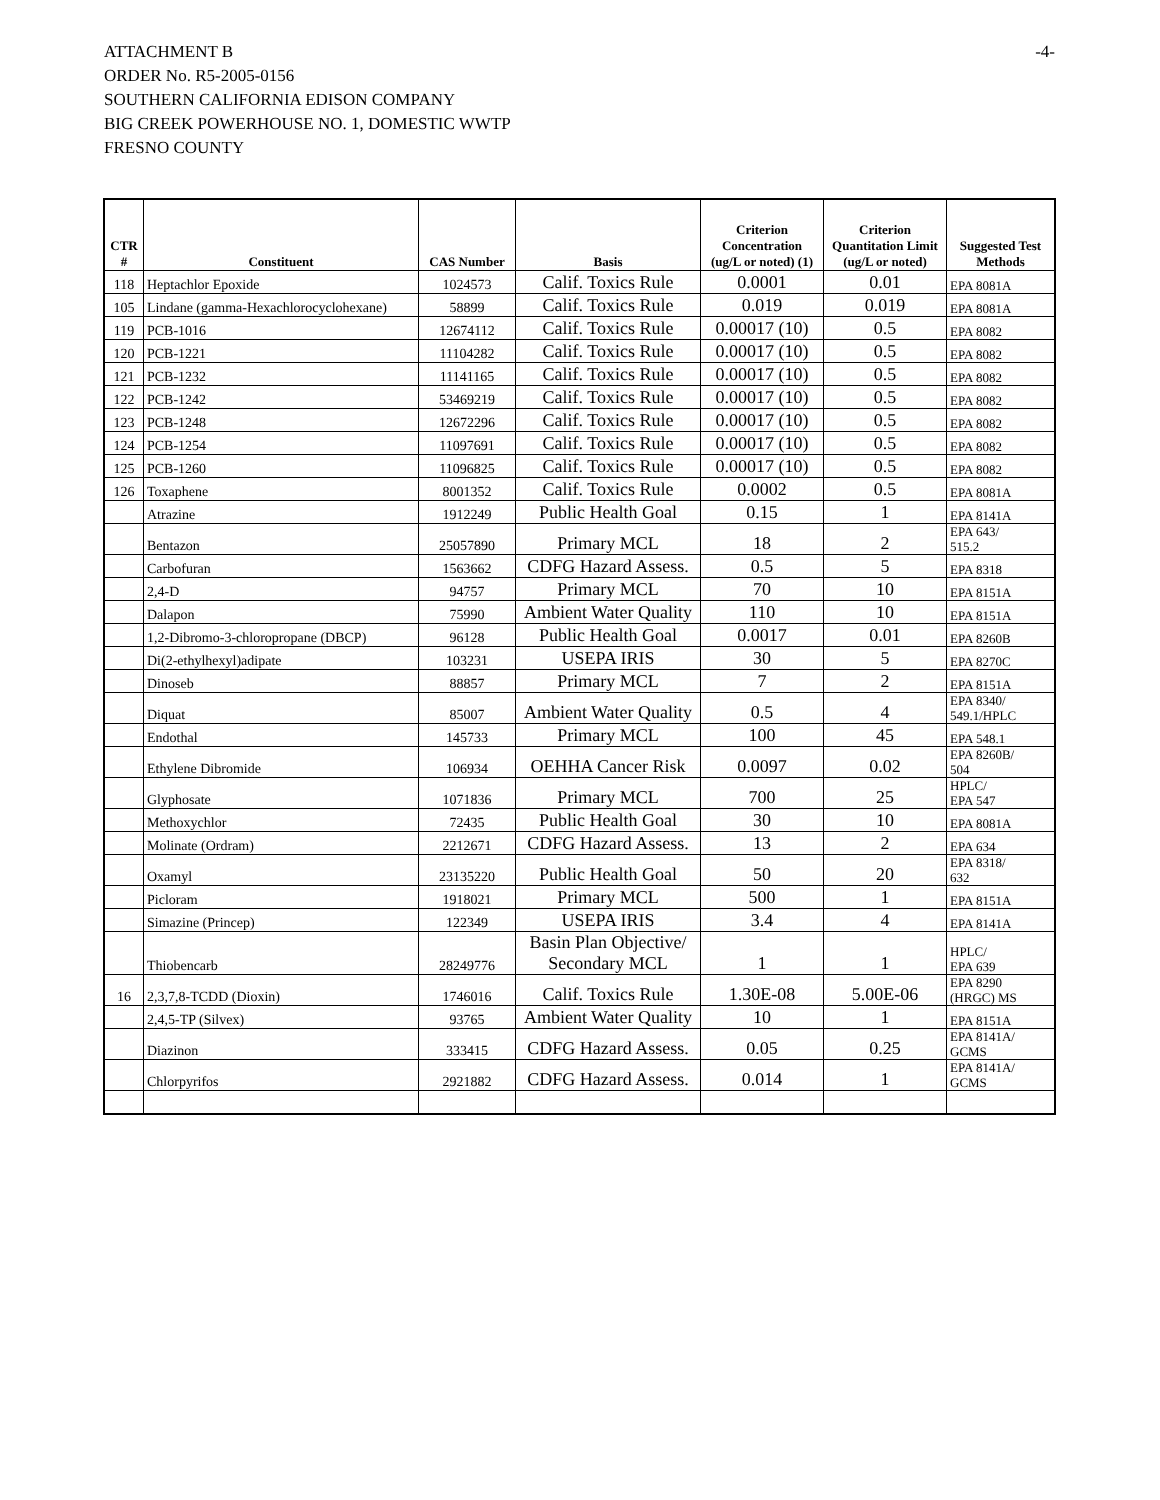-4-
ATTACHMENT B
ORDER No. R5-2005-0156
SOUTHERN CALIFORNIA EDISON COMPANY
BIG CREEK POWERHOUSE NO. 1, DOMESTIC WWTP
FRESNO COUNTY
| CTR # | Constituent | CAS Number | Basis | Criterion Concentration (ug/L or noted) (1) | Criterion Quantitation Limit (ug/L or noted) | Suggested Test Methods |
| --- | --- | --- | --- | --- | --- | --- |
| 118 | Heptachlor Epoxide | 1024573 | Calif. Toxics Rule | 0.0001 | 0.01 | EPA 8081A |
| 105 | Lindane (gamma-Hexachlorocyclohexane) | 58899 | Calif. Toxics Rule | 0.019 | 0.019 | EPA 8081A |
| 119 | PCB-1016 | 12674112 | Calif. Toxics Rule | 0.00017 (10) | 0.5 | EPA 8082 |
| 120 | PCB-1221 | 11104282 | Calif. Toxics Rule | 0.00017 (10) | 0.5 | EPA 8082 |
| 121 | PCB-1232 | 11141165 | Calif. Toxics Rule | 0.00017 (10) | 0.5 | EPA 8082 |
| 122 | PCB-1242 | 53469219 | Calif. Toxics Rule | 0.00017 (10) | 0.5 | EPA 8082 |
| 123 | PCB-1248 | 12672296 | Calif. Toxics Rule | 0.00017 (10) | 0.5 | EPA 8082 |
| 124 | PCB-1254 | 11097691 | Calif. Toxics Rule | 0.00017 (10) | 0.5 | EPA 8082 |
| 125 | PCB-1260 | 11096825 | Calif. Toxics Rule | 0.00017 (10) | 0.5 | EPA 8082 |
| 126 | Toxaphene | 8001352 | Calif. Toxics Rule | 0.0002 | 0.5 | EPA 8081A |
| | Atrazine | 1912249 | Public Health Goal | 0.15 | 1 | EPA 8141A |
| | Bentazon | 25057890 | Primary MCL | 18 | 2 | EPA 643/ 515.2 |
| | Carbofuran | 1563662 | CDFG Hazard Assess. | 0.5 | 5 | EPA 8318 |
| | 2,4-D | 94757 | Primary MCL | 70 | 10 | EPA 8151A |
| | Dalapon | 75990 | Ambient Water Quality | 110 | 10 | EPA 8151A |
| | 1,2-Dibromo-3-chloropropane (DBCP) | 96128 | Public Health Goal | 0.0017 | 0.01 | EPA 8260B |
| | Di(2-ethylhexyl)adipate | 103231 | USEPA IRIS | 30 | 5 | EPA 8270C |
| | Dinoseb | 88857 | Primary MCL | 7 | 2 | EPA 8151A |
| | Diquat | 85007 | Ambient Water Quality | 0.5 | 4 | EPA 8340/ 549.1/HPLC |
| | Endothal | 145733 | Primary MCL | 100 | 45 | EPA 548.1 |
| | Ethylene Dibromide | 106934 | OEHHA Cancer Risk | 0.0097 | 0.02 | EPA 8260B/ 504 |
| | Glyphosate | 1071836 | Primary MCL | 700 | 25 | HPLC/ EPA 547 |
| | Methoxychlor | 72435 | Public Health Goal | 30 | 10 | EPA 8081A |
| | Molinate (Ordram) | 2212671 | CDFG Hazard Assess. | 13 | 2 | EPA 634 |
| | Oxamyl | 23135220 | Public Health Goal | 50 | 20 | EPA 8318/ 632 |
| | Picloram | 1918021 | Primary MCL | 500 | 1 | EPA 8151A |
| | Simazine (Princep) | 122349 | USEPA IRIS | 3.4 | 4 | EPA 8141A |
| | Thiobencarb | 28249776 | Basin Plan Objective/ Secondary MCL | 1 | 1 | HPLC/ EPA 639 |
| 16 | 2,3,7,8-TCDD (Dioxin) | 1746016 | Calif. Toxics Rule | 1.30E-08 | 5.00E-06 | EPA 8290 (HRGC) MS |
| | 2,4,5-TP (Silvex) | 93765 | Ambient Water Quality | 10 | 1 | EPA 8151A |
| | Diazinon | 333415 | CDFG Hazard Assess. | 0.05 | 0.25 | EPA 8141A/ GCMS |
| | Chlorpyrifos | 2921882 | CDFG Hazard Assess. | 0.014 | 1 | EPA 8141A/ GCMS |